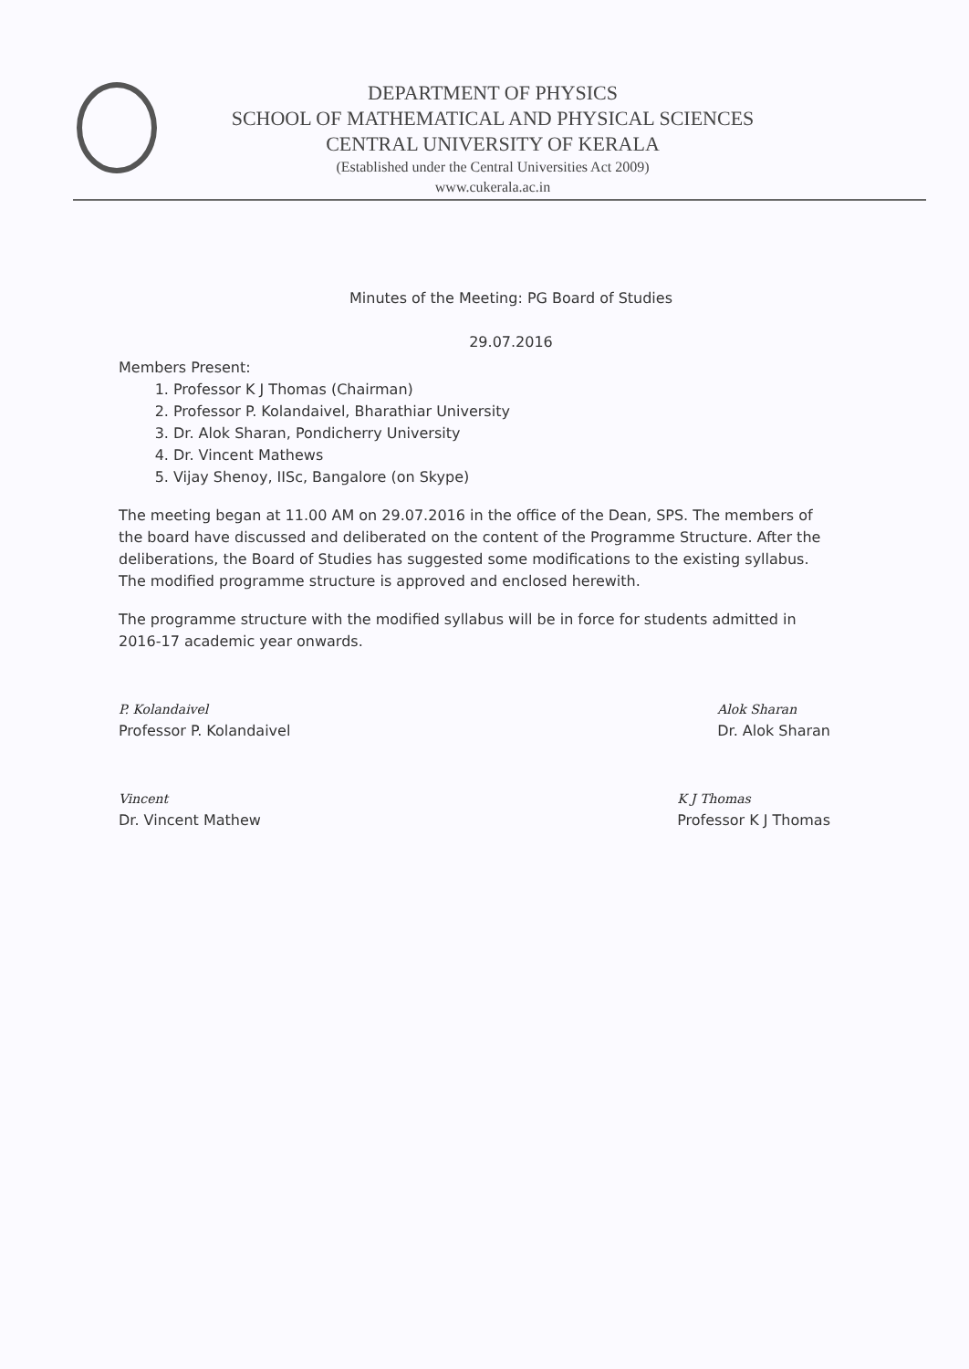DEPARTMENT OF PHYSICS
SCHOOL OF MATHEMATICAL AND PHYSICAL SCIENCES
CENTRAL UNIVERSITY OF KERALA
(Established under the Central Universities Act 2009)
www.cukerala.ac.in
Minutes of the Meeting: PG Board of Studies
29.07.2016
Members Present:
1. Professor K J Thomas (Chairman)
2. Professor P. Kolandaivel, Bharathiar University
3. Dr. Alok Sharan, Pondicherry University
4. Dr. Vincent Mathews
5. Vijay Shenoy, IISc, Bangalore (on Skype)
The meeting began at 11.00 AM on 29.07.2016 in the office of the Dean, SPS. The members of the board have discussed and deliberated on the content of the Programme Structure. After the deliberations, the Board of Studies has suggested some modifications to the existing syllabus. The modified programme structure is approved and enclosed herewith.
The programme structure with the modified syllabus will be in force for students admitted in 2016-17 academic year onwards.
P. Kolandaivel
Professor P. Kolandaivel
Alok Sharan
Dr. Alok Sharan
Vincent
Dr. Vincent Mathew
K J Thomas
Professor K J Thomas